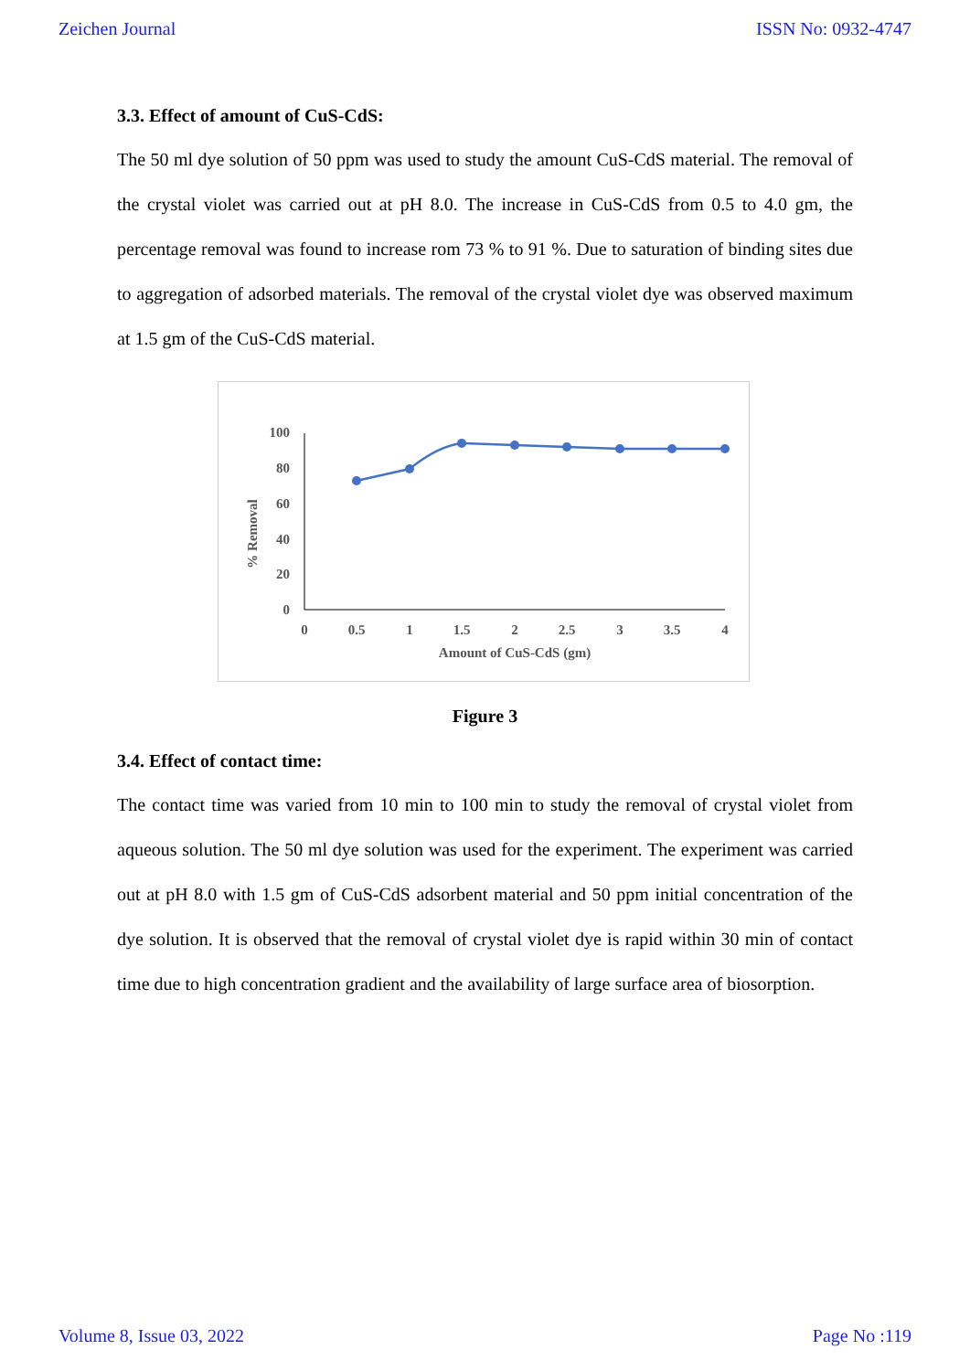Zeichen Journal ISSN No: 0932-4747
3.3. Effect of amount of CuS-CdS:
The 50 ml dye solution of 50 ppm was used to study the amount CuS-CdS material. The removal of the crystal violet was carried out at pH 8.0. The increase in CuS-CdS from 0.5 to 4.0 gm, the percentage removal was found to increase rom 73 % to 91 %. Due to saturation of binding sites due to aggregation of adsorbed materials. The removal of the crystal violet dye was observed maximum at 1.5 gm of the CuS-CdS material.
100
80
60
40
20
0
0
0.5
1
1.5
2
2.5
3
3.5
4
Amount of CuS-CdS (gm)
% Removal
Figure 3
3.4. Effect of contact time:
The contact time was varied from 10 min to 100 min to study the removal of crystal violet from aqueous solution. The 50 ml dye solution was used for the experiment. The experiment was carried out at pH 8.0 with 1.5 gm of CuS-CdS adsorbent material and 50 ppm initial concentration of the dye solution. It is observed that the removal of crystal violet dye is rapid within 30 min of contact time due to high concentration gradient and the availability of large surface area of biosorption.
Volume 8, Issue 03, 2022 Page No :119